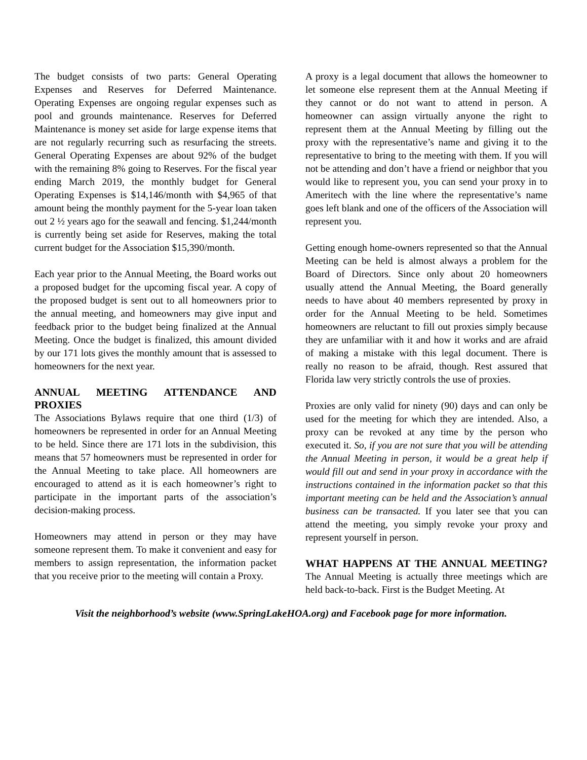The budget consists of two parts: General Operating Expenses and Reserves for Deferred Maintenance. Operating Expenses are ongoing regular expenses such as pool and grounds maintenance. Reserves for Deferred Maintenance is money set aside for large expense items that are not regularly recurring such as resurfacing the streets. General Operating Expenses are about 92% of the budget with the remaining 8% going to Reserves. For the fiscal year ending March 2019, the monthly budget for General Operating Expenses is $14,146/month with $4,965 of that amount being the monthly payment for the 5-year loan taken out 2 ½ years ago for the seawall and fencing. $1,244/month is currently being set aside for Reserves, making the total current budget for the Association $15,390/month.
Each year prior to the Annual Meeting, the Board works out a proposed budget for the upcoming fiscal year. A copy of the proposed budget is sent out to all homeowners prior to the annual meeting, and homeowners may give input and feedback prior to the budget being finalized at the Annual Meeting. Once the budget is finalized, this amount divided by our 171 lots gives the monthly amount that is assessed to homeowners for the next year.
ANNUAL MEETING ATTENDANCE AND PROXIES
The Associations Bylaws require that one third (1/3) of homeowners be represented in order for an Annual Meeting to be held. Since there are 171 lots in the subdivision, this means that 57 homeowners must be represented in order for the Annual Meeting to take place. All homeowners are encouraged to attend as it is each homeowner’s right to participate in the important parts of the association’s decision-making process.
Homeowners may attend in person or they may have someone represent them. To make it convenient and easy for members to assign representation, the information packet that you receive prior to the meeting will contain a Proxy.
A proxy is a legal document that allows the homeowner to let someone else represent them at the Annual Meeting if they cannot or do not want to attend in person. A homeowner can assign virtually anyone the right to represent them at the Annual Meeting by filling out the proxy with the representative’s name and giving it to the representative to bring to the meeting with them. If you will not be attending and don’t have a friend or neighbor that you would like to represent you, you can send your proxy in to Ameritech with the line where the representative’s name goes left blank and one of the officers of the Association will represent you.
Getting enough home-owners represented so that the Annual Meeting can be held is almost always a problem for the Board of Directors. Since only about 20 homeowners usually attend the Annual Meeting, the Board generally needs to have about 40 members represented by proxy in order for the Annual Meeting to be held. Sometimes homeowners are reluctant to fill out proxies simply because they are unfamiliar with it and how it works and are afraid of making a mistake with this legal document. There is really no reason to be afraid, though. Rest assured that Florida law very strictly controls the use of proxies.
Proxies are only valid for ninety (90) days and can only be used for the meeting for which they are intended. Also, a proxy can be revoked at any time by the person who executed it. So, if you are not sure that you will be attending the Annual Meeting in person, it would be a great help if would fill out and send in your proxy in accordance with the instructions contained in the information packet so that this important meeting can be held and the Association’s annual business can be transacted. If you later see that you can attend the meeting, you simply revoke your proxy and represent yourself in person.
WHAT HAPPENS AT THE ANNUAL MEETING?
The Annual Meeting is actually three meetings which are held back-to-back. First is the Budget Meeting. At
Visit the neighborhood’s website (www.SpringLakeHOA.org) and Facebook page for more information.